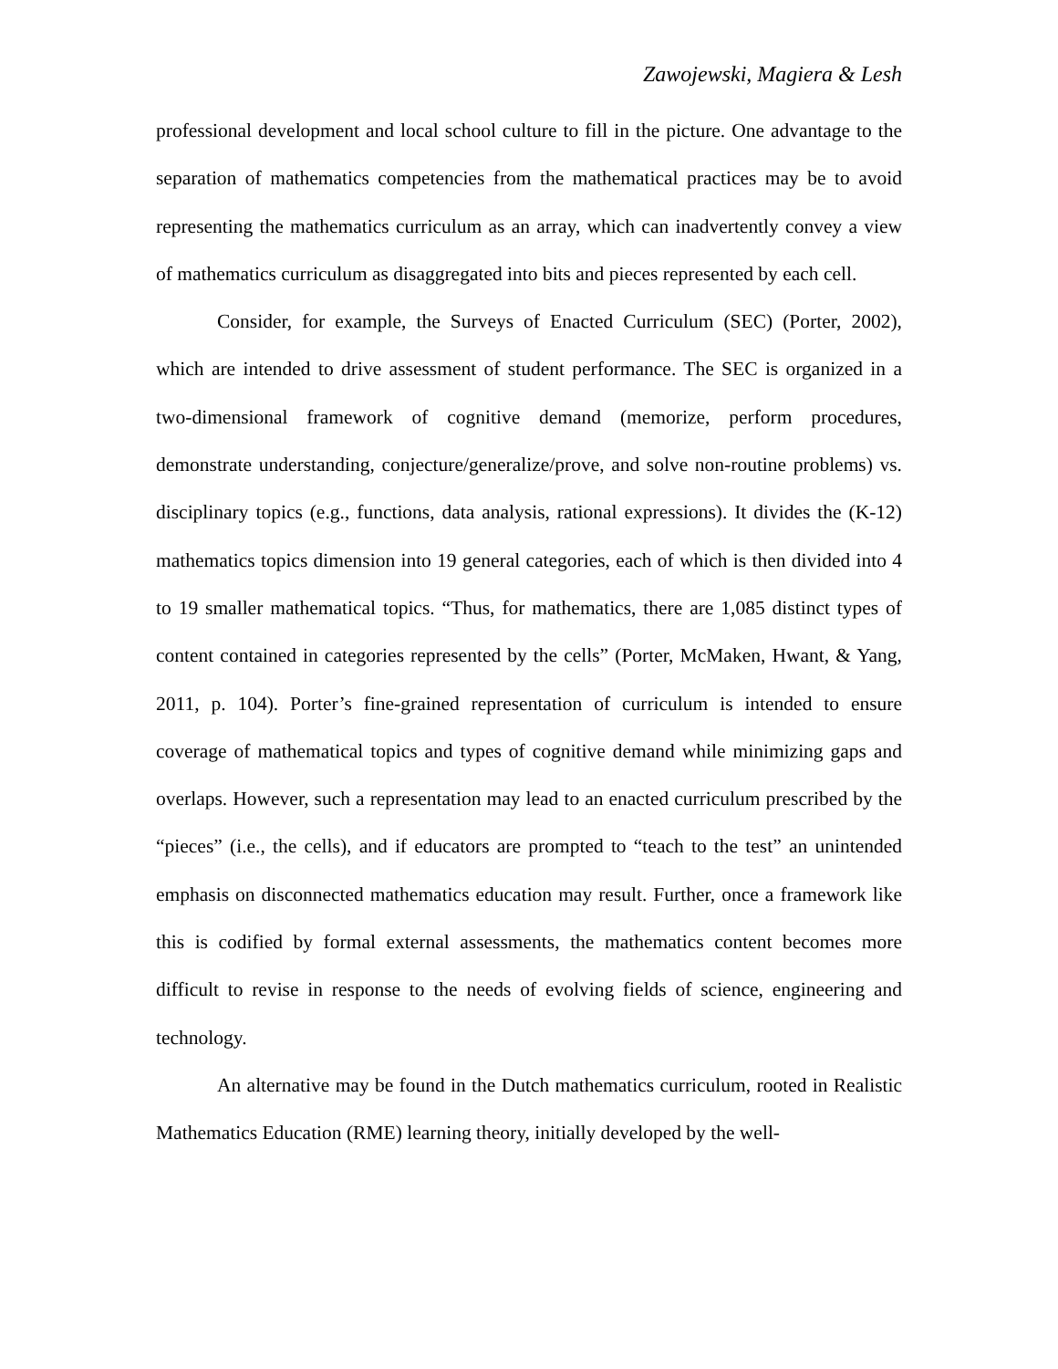Zawojewski, Magiera & Lesh
professional development and local school culture to fill in the picture. One advantage to the separation of mathematics competencies from the mathematical practices may be to avoid representing the mathematics curriculum as an array, which can inadvertently convey a view of mathematics curriculum as disaggregated into bits and pieces represented by each cell.
Consider, for example, the Surveys of Enacted Curriculum (SEC) (Porter, 2002), which are intended to drive assessment of student performance. The SEC is organized in a two-dimensional framework of cognitive demand (memorize, perform procedures, demonstrate understanding, conjecture/generalize/prove, and solve non-routine problems) vs. disciplinary topics (e.g., functions, data analysis, rational expressions). It divides the (K-12) mathematics topics dimension into 19 general categories, each of which is then divided into 4 to 19 smaller mathematical topics. “Thus, for mathematics, there are 1,085 distinct types of content contained in categories represented by the cells” (Porter, McMaken, Hwant, & Yang, 2011, p. 104). Porter’s fine-grained representation of curriculum is intended to ensure coverage of mathematical topics and types of cognitive demand while minimizing gaps and overlaps. However, such a representation may lead to an enacted curriculum prescribed by the “pieces” (i.e., the cells), and if educators are prompted to “teach to the test” an unintended emphasis on disconnected mathematics education may result. Further, once a framework like this is codified by formal external assessments, the mathematics content becomes more difficult to revise in response to the needs of evolving fields of science, engineering and technology.
An alternative may be found in the Dutch mathematics curriculum, rooted in Realistic Mathematics Education (RME) learning theory, initially developed by the well-